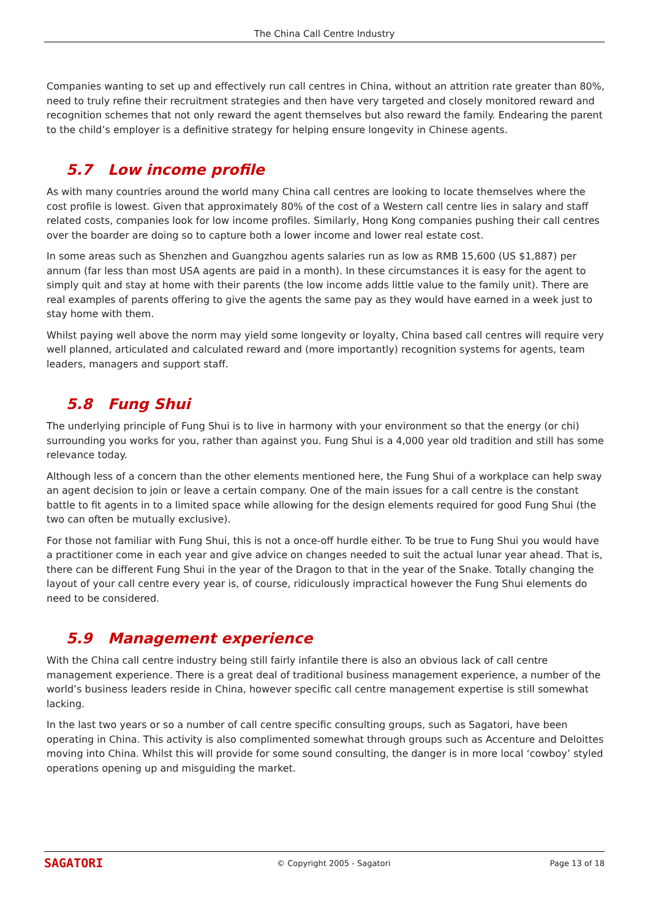The China Call Centre Industry
Companies wanting to set up and effectively run call centres in China, without an attrition rate greater than 80%, need to truly refine their recruitment strategies and then have very targeted and closely monitored reward and recognition schemes that not only reward the agent themselves but also reward the family. Endearing the parent to the child’s employer is a definitive strategy for helping ensure longevity in Chinese agents.
5.7 Low income profile
As with many countries around the world many China call centres are looking to locate themselves where the cost profile is lowest. Given that approximately 80% of the cost of a Western call centre lies in salary and staff related costs, companies look for low income profiles. Similarly, Hong Kong companies pushing their call centres over the boarder are doing so to capture both a lower income and lower real estate cost.
In some areas such as Shenzhen and Guangzhou agents salaries run as low as RMB 15,600 (US $1,887) per annum (far less than most USA agents are paid in a month). In these circumstances it is easy for the agent to simply quit and stay at home with their parents (the low income adds little value to the family unit). There are real examples of parents offering to give the agents the same pay as they would have earned in a week just to stay home with them.
Whilst paying well above the norm may yield some longevity or loyalty, China based call centres will require very well planned, articulated and calculated reward and (more importantly) recognition systems for agents, team leaders, managers and support staff.
5.8 Fung Shui
The underlying principle of Fung Shui is to live in harmony with your environment so that the energy (or chi) surrounding you works for you, rather than against you. Fung Shui is a 4,000 year old tradition and still has some relevance today.
Although less of a concern than the other elements mentioned here, the Fung Shui of a workplace can help sway an agent decision to join or leave a certain company. One of the main issues for a call centre is the constant battle to fit agents in to a limited space while allowing for the design elements required for good Fung Shui (the two can often be mutually exclusive).
For those not familiar with Fung Shui, this is not a once-off hurdle either. To be true to Fung Shui you would have a practitioner come in each year and give advice on changes needed to suit the actual lunar year ahead. That is, there can be different Fung Shui in the year of the Dragon to that in the year of the Snake. Totally changing the layout of your call centre every year is, of course, ridiculously impractical however the Fung Shui elements do need to be considered.
5.9 Management experience
With the China call centre industry being still fairly infantile there is also an obvious lack of call centre management experience. There is a great deal of traditional business management experience, a number of the world’s business leaders reside in China, however specific call centre management expertise is still somewhat lacking.
In the last two years or so a number of call centre specific consulting groups, such as Sagatori, have been operating in China. This activity is also complimented somewhat through groups such as Accenture and Deloittes moving into China. Whilst this will provide for some sound consulting, the danger is in more local ‘cowboy’ styled operations opening up and misguiding the market.
SAGATORI
© Copyright 2005 - Sagatori Page 13 of 18